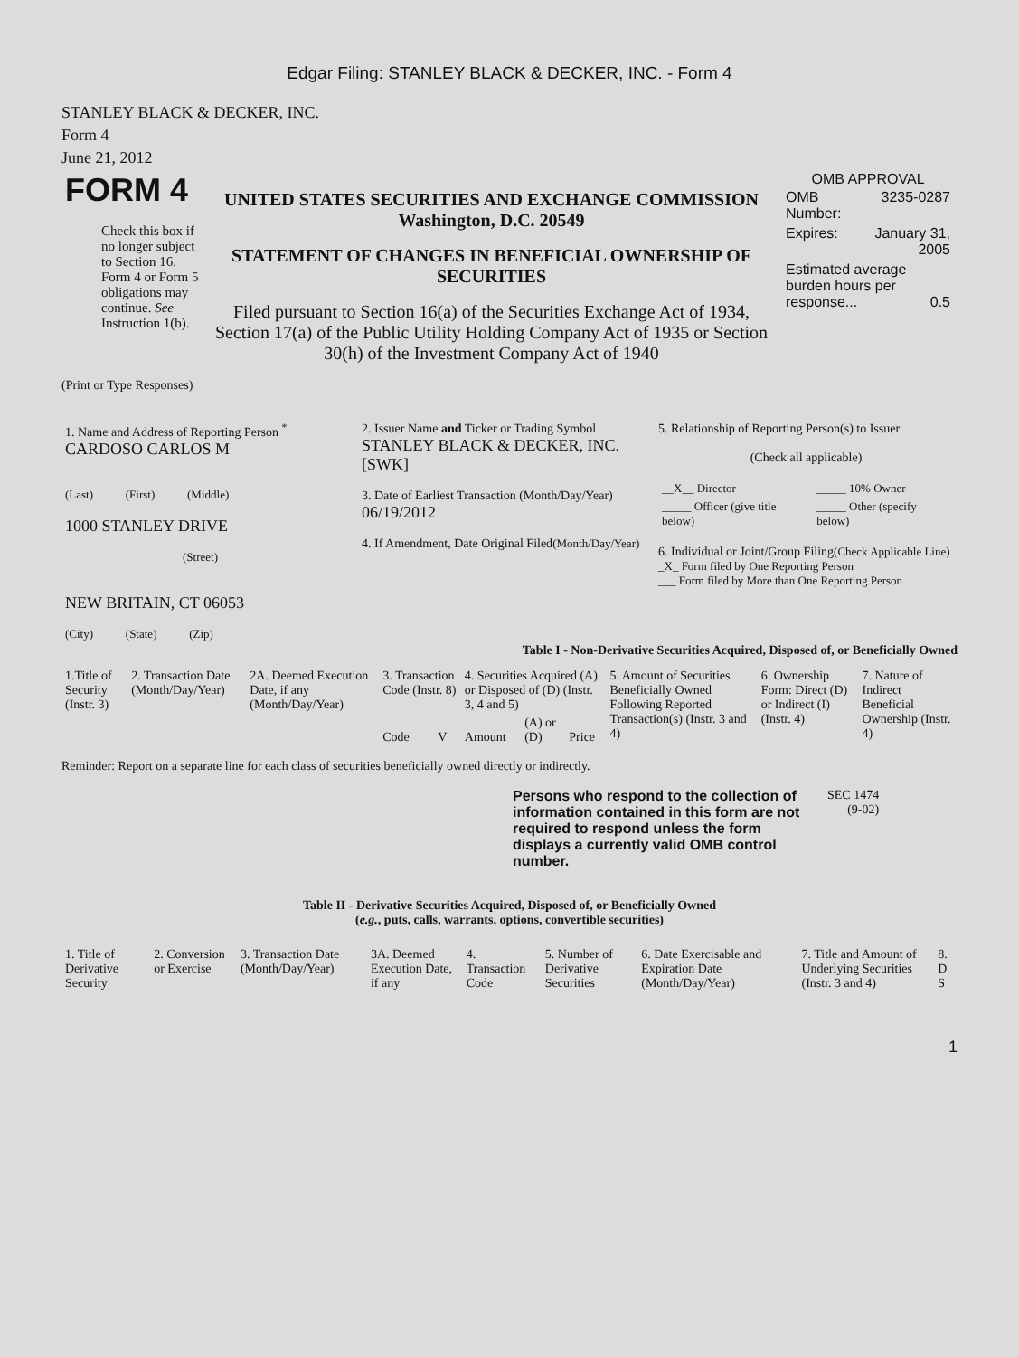Edgar Filing: STANLEY BLACK & DECKER, INC. - Form 4
STANLEY BLACK & DECKER, INC.
Form 4
June 21, 2012
| FORM 4 Check this box if no longer subject to Section 16. Form 4 or Form 5 obligations may continue. See Instruction 1(b). | UNITED STATES SECURITIES AND EXCHANGE COMMISSION Washington, D.C. 20549 STATEMENT OF CHANGES IN BENEFICIAL OWNERSHIP OF SECURITIES Filed pursuant to Section 16(a) of the Securities Exchange Act of 1934, Section 17(a) of the Public Utility Holding Company Act of 1935 or Section 30(h) of the Investment Company Act of 1940 | OMB APPROVAL / OMB Number: / 3235-0287 / / Expires: / January 31, 2005 / / Estimated average burden hours per response... 0.5 / / |
(Print or Type Responses)
| 1. Name and Address of Reporting Person <sup>*</sup> CARDOSO CARLOS M (Last) (First) (Middle) 1000 STANLEY DRIVE (Street) NEW BRITAIN, CT 06053 (City) (State) (Zip) | 2. Issuer Name and Ticker or Trading Symbol STANLEY BLACK & DECKER, INC. [SWK] 3. Date of Earliest Transaction (Month/Day/Year) 06/19/2012 4. If Amendment, Date Original Filed (Month/Day/Year) | 5. Relationship of Reporting Person(s) to Issuer (Check all applicable) / __X__ Director / _____ 10% Owner / / _____ Officer (give title below) / _____ Other (specify below) / 6. Individual or Joint/Group Filing (Check Applicable Line) _X_ Form filed by One Reporting Person ___ Form filed by More than One Reporting Person |
Table I - Non-Derivative Securities Acquired, Disposed of, or Beneficially Owned
| 1.Title of Security (Instr. 3) | 2. Transaction Date (Month/Day/Year) | 2A. Deemed Execution Date, if any (Month/Day/Year) | 3. Transaction Code (Instr. 8) | | 4. Securities Acquired (A) or Disposed of (D) (Instr. 3, 4 and 5) | | | 5. Amount of Securities Beneficially Owned Following Reported Transaction(s) (Instr. 3 and 4) | 6. Ownership Form: Direct (D) or Indirect (I) (Instr. 4) | 7. Nature of Indirect Beneficial Ownership (Instr. 4) |
| --- | --- | --- | --- | --- | --- | --- | --- | --- | --- | --- |
| | | | Code | V | Amount | (A) or (D) | Price | | | |
Reminder: Report on a separate line for each class of securities beneficially owned directly or indirectly.
| Persons who respond to the collection of information contained in this form are not required to respond unless the form displays a currently valid OMB control number. | SEC 1474 (9-02) |
Table II - Derivative Securities Acquired, Disposed of, or Beneficially Owned
(e.g., puts, calls, warrants, options, convertible securities)
| 1. Title of Derivative Security | 2. Conversion or Exercise | 3. Transaction Date (Month/Day/Year) | 3A. Deemed Execution Date, if any | 4. Transaction Code | 5. Number of Derivative Securities | 6. Date Exercisable and Expiration Date (Month/Day/Year) | 7. Title and Amount of Underlying Securities (Instr. 3 and 4) | 8. D S |
| --- | --- | --- | --- | --- | --- | --- | --- | --- |
1